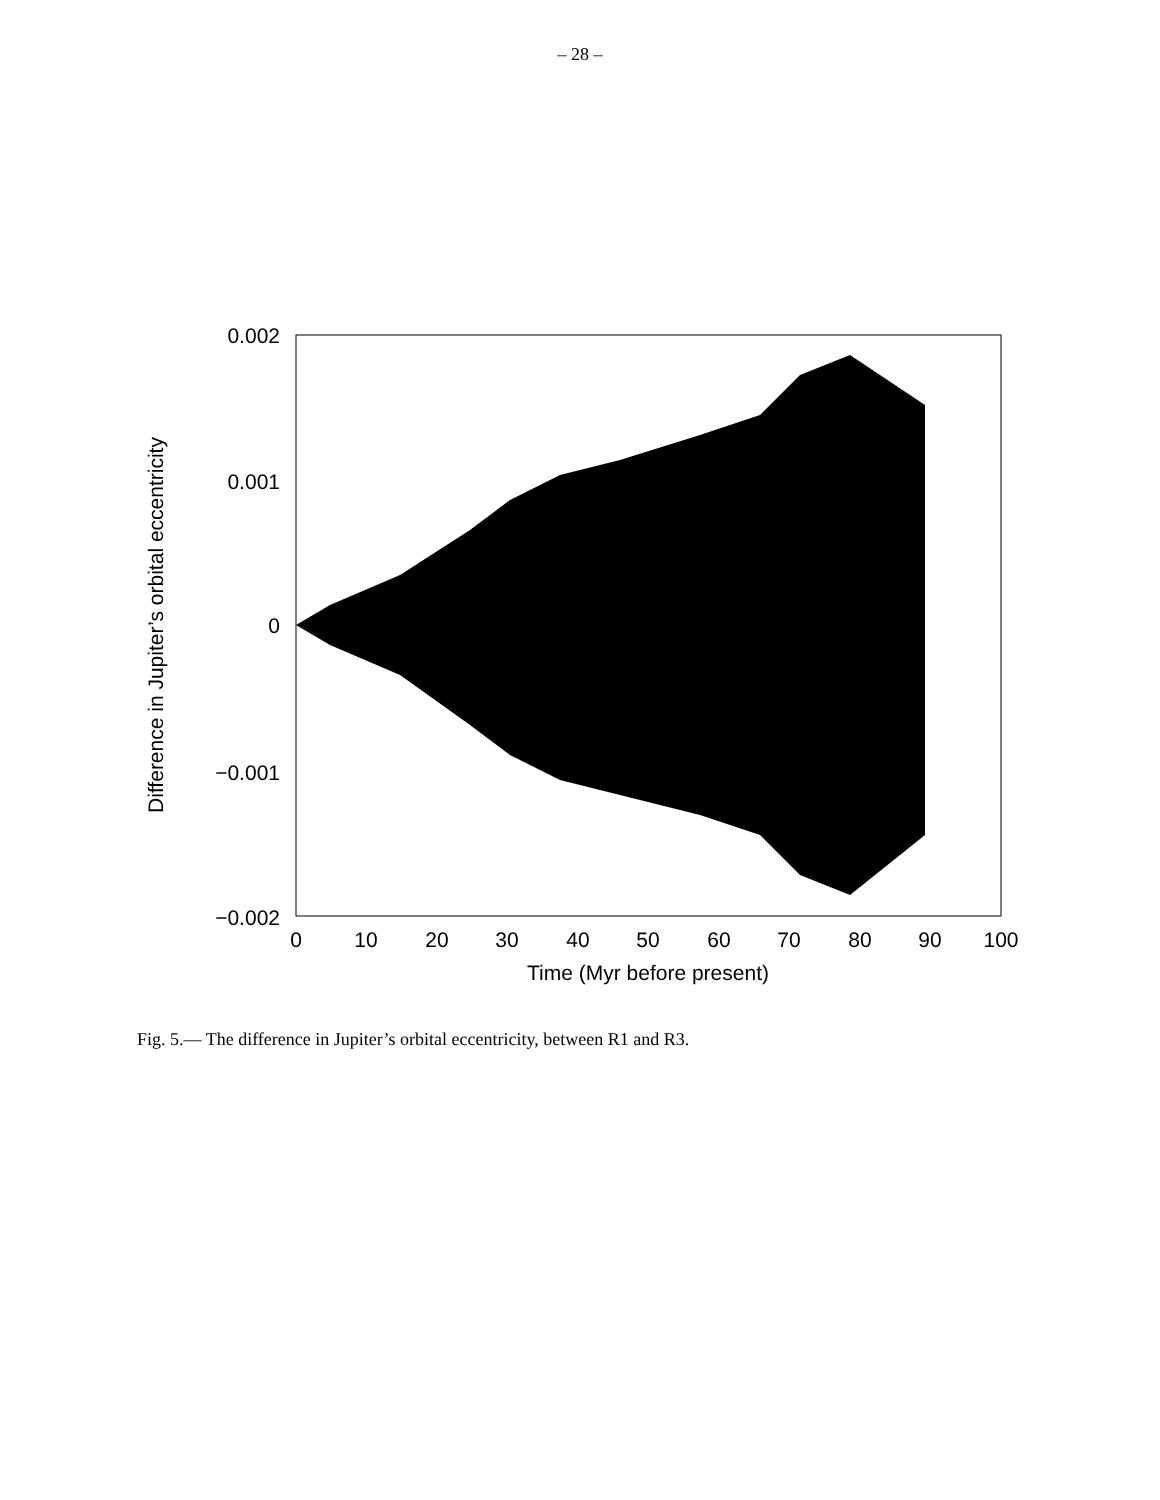– 28 –
0.002
0.001
0
−0.001
−0.002
0
10
20
30
40
50
60
70
80
90
100
Time (Myr before present)
Difference in Jupiter’s orbital eccentricity
Fig. 5.— The difference in Jupiter’s orbital eccentricity, between R1 and R3.